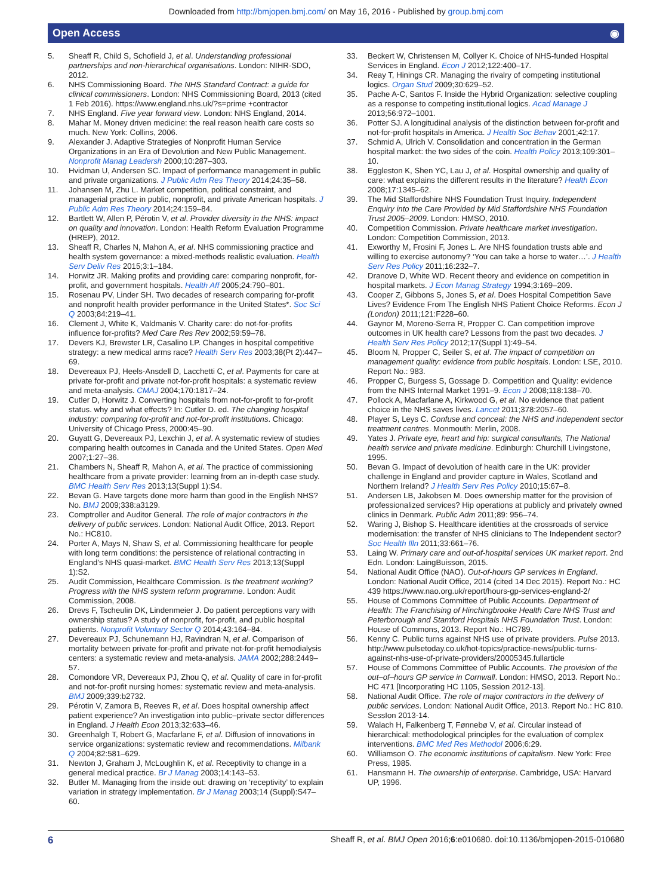Downloaded from http://bmjopen.bmj.com/ on May 16, 2016 - Published by group.bmj.com
Open Access ◉
5. Sheaff R, Child S, Schofield J, et al. Understanding professional partnerships and non-hierarchical organisations. London: NIHR-SDO, 2012.
6. NHS Commissioning Board. The NHS Standard Contract: a guide for clinical commissioners. London: NHS Commissioning Board, 2013 (cited 1 Feb 2016). https://www.england.nhs.uk/?s=prime +contractor
7. NHS England. Five year forward view. London: NHS England, 2014.
8. Mahar M. Money driven medicine: the real reason health care costs so much. New York: Collins, 2006.
9. Alexander J. Adaptive Strategies of Nonprofit Human Service Organizations in an Era of Devolution and New Public Management. Nonprofit Manag Leadersh 2000;10:287–303.
10. Hvidman U, Andersen SC. Impact of performance management in public and private organizations. J Public Adm Res Theory 2014;24:35–58.
11. Johansen M, Zhu L. Market competition, political constraint, and managerial practice in public, nonprofit, and private American hospitals. J Public Adm Res Theory 2014;24:159–84.
12. Bartlett W, Allen P, Pérotin V, et al. Provider diversity in the NHS: impact on quality and innovation. London: Health Reform Evaluation Programme (HREP), 2012.
13. Sheaff R, Charles N, Mahon A, et al. NHS commissioning practice and health system governance: a mixed-methods realistic evaluation. Health Serv Deliv Res 2015;3:1–184.
14. Horwitz JR. Making profits and providing care: comparing nonprofit, for-profit, and government hospitals. Health Aff 2005;24:790–801.
15. Rosenau PV, Linder SH. Two decades of research comparing for-profit and nonprofit health provider performance in the United States*. Soc Sci Q 2003;84:219–41.
16. Clement J, White K, Valdmanis V. Charity care: do not-for-profits influence for-profits? Med Care Res Rev 2002;59:59–78.
17. Devers KJ, Brewster LR, Casalino LP. Changes in hospital competitive strategy: a new medical arms race? Health Serv Res 2003;38(Pt 2):447–69.
18. Devereaux PJ, Heels-Ansdell D, Lacchetti C, et al. Payments for care at private for-profit and private not-for-profit hospitals: a systematic review and meta-analysis. CMAJ 2004;170:1817–24.
19. Cutler D, Horwitz J. Converting hospitals from not-for-profit to for-profit status. why and what effects? In: Cutler D. ed. The changing hospital industry: comparing for-profit and not-for-profit institutions. Chicago: University of Chicago Press, 2000:45–90.
20. Guyatt G, Devereaux PJ, Lexchin J, et al. A systematic review of studies comparing health outcomes in Canada and the United States. Open Med 2007;1:27–36.
21. Chambers N, Sheaff R, Mahon A, et al. The practice of commissioning healthcare from a private provider: learning from an in-depth case study. BMC Health Serv Res 2013;13(Suppl 1):S4.
22. Bevan G. Have targets done more harm than good in the English NHS? No. BMJ 2009;338:a3129.
23. Comptroller and Auditor General. The role of major contractors in the delivery of public services. London: National Audit Office, 2013. Report No.: HC810.
24. Porter A, Mays N, Shaw S, et al. Commissioning healthcare for people with long term conditions: the persistence of relational contracting in England's NHS quasi-market. BMC Health Serv Res 2013;13(Suppl 1):S2.
25. Audit Commission, Healthcare Commission. Is the treatment working? Progress with the NHS system reform programme. London: Audit Commission, 2008.
26. Drevs F, Tscheulin DK, Lindenmeier J. Do patient perceptions vary with ownership status? A study of nonprofit, for-profit, and public hospital patients. Nonprofit Voluntary Sector Q 2014;43:164–84.
27. Devereaux PJ, Schunemann HJ, Ravindran N, et al. Comparison of mortality between private for-profit and private not-for-profit hemodialysis centers: a systematic review and meta-analysis. JAMA 2002;288:2449–57.
28. Comondore VR, Devereaux PJ, Zhou Q, et al. Quality of care in for-profit and not-for-profit nursing homes: systematic review and meta-analysis. BMJ 2009;339:b2732.
29. Pérotin V, Zamora B, Reeves R, et al. Does hospital ownership affect patient experience? An investigation into public–private sector differences in England. J Health Econ 2013;32:633–46.
30. Greenhalgh T, Robert G, Macfarlane F, et al. Diffusion of innovations in service organizations: systematic review and recommendations. Milbank Q 2004;82:581–629.
31. Newton J, Graham J, McLoughlin K, et al. Receptivity to change in a general medical practice. Br J Manag 2003;14:143–53.
32. Butler M. Managing from the inside out: drawing on ‘receptivity’ to explain variation in strategy implementation. Br J Manag 2003;14 (Suppl):S47–60.
33. Beckert W, Christensen M, Collyer K. Choice of NHS-funded Hospital Services in England. Econ J 2012;122:400–17.
34. Reay T, Hinings CR. Managing the rivalry of competing institutional logics. Organ Stud 2009;30:629–52.
35. Pache A-C, Santos F. Inside the Hybrid Organization: selective coupling as a response to competing institutional logics. Acad Manage J 2013;56:972–1001.
36. Potter SJ. A longitudinal analysis of the distinction between for-profit and not-for-profit hospitals in America. J Health Soc Behav 2001;42:17.
37. Schmid A, Ulrich V. Consolidation and concentration in the German hospital market: the two sides of the coin. Health Policy 2013;109:301–10.
38. Eggleston K, Shen YC, Lau J, et al. Hospital ownership and quality of care: what explains the different results in the literature? Health Econ 2008;17:1345–62.
39. The Mid Staffordshire NHS Foundation Trust Inquiry. Independent Enquiry into the Care Provided by Mid Staffordshire NHS Foundation Trust 2005–2009. London: HMSO, 2010.
40. Competition Commission. Private healthcare market investigation. London: Competition Commission, 2013.
41. Exworthy M, Frosini F, Jones L. Are NHS foundation trusts able and willing to exercise autonomy? ‘You can take a horse to water…’. J Health Serv Res Policy 2011;16:232–7.
42. Dranove D, White WD. Recent theory and evidence on competition in hospital markets. J Econ Manag Strategy 1994;3:169–209.
43. Cooper Z, Gibbons S, Jones S, et al. Does Hospital Competition Save Lives? Evidence From The English NHS Patient Choice Reforms. Econ J (London) 2011;121:F228–60.
44. Gaynor M, Moreno-Serra R, Propper C. Can competition improve outcomes in UK health care? Lessons from the past two decades. J Health Serv Res Policy 2012;17(Suppl 1):49–54.
45. Bloom N, Propper C, Seiler S, et al. The impact of competition on management quality: evidence from public hospitals. London: LSE, 2010. Report No.: 983.
46. Propper C, Burgess S, Gossage D. Competition and Quality: evidence from the NHS Internal Market 1991–9. Econ J 2008;118:138–70.
47. Pollock A, Macfarlane A, Kirkwood G, et al. No evidence that patient choice in the NHS saves lives. Lancet 2011;378:2057–60.
48. Player S, Leys C. Confuse and conceal: the NHS and independent sector treatment centres. Monmouth: Merlin, 2008.
49. Yates J. Private eye, heart and hip: surgical consultants, The National health service and private medicine. Edinburgh: Churchill Livingstone, 1995.
50. Bevan G. Impact of devolution of health care in the UK: provider challenge in England and provider capture in Wales, Scotland and Northern Ireland? J Health Serv Res Policy 2010;15:67–8.
51. Andersen LB, Jakobsen M. Does ownership matter for the provision of professionalized services? Hip operations at publicly and privately owned clinics in Denmark. Public Adm 2011;89: 956–74.
52. Waring J, Bishop S. Healthcare identities at the crossroads of service modernisation: the transfer of NHS clinicians to The Independent sector? Soc Health Illn 2011;33:661–76.
53. Laing W. Primary care and out-of-hospital services UK market report. 2nd Edn. London: LaingBuisson, 2015.
54. National Audit Office (NAO). Out-of-hours GP services in England. London: National Audit Office, 2014 (cited 14 Dec 2015). Report No.: HC 439 https://www.nao.org.uk/report/hours-gp-services-england-2/
55. House of Commons Committee of Public Accounts. Department of Health: The Franchising of Hinchingbrooke Health Care NHS Trust and Peterborough and Stamford Hospitals NHS Foundation Trust. London: House of Commons, 2013. Report No.: HC789.
56. Kenny C. Public turns against NHS use of private providers. Pulse 2013. http://www.pulsetoday.co.uk/hot-topics/practice-news/public-turns-against-nhs-use-of-private-providers/20005345.fullarticle
57. House of Commons Committee of Public Accounts. The provision of the out–of–hours GP service in Cornwall. London: HMSO, 2013. Report No.: HC 471 [Incorporating HC 1105, Session 2012-13].
58. National Audit Office. The role of major contractors in the delivery of public services. London: National Audit Office, 2013. Report No.: HC 810. SessIon 2013-14.
59. Walach H, Falkenberg T, Fønnebø V, et al. Circular instead of hierarchical: methodological principles for the evaluation of complex interventions. BMC Med Res Methodol 2006;6:29.
60. Williamson O. The economic institutions of capitalism. New York: Free Press, 1985.
61. Hansmann H. The ownership of enterprise. Cambridge, USA: Harvard UP, 1996.
6 Sheaff R, et al. BMJ Open 2016;6:e010680. doi:10.1136/bmjopen-2015-010680